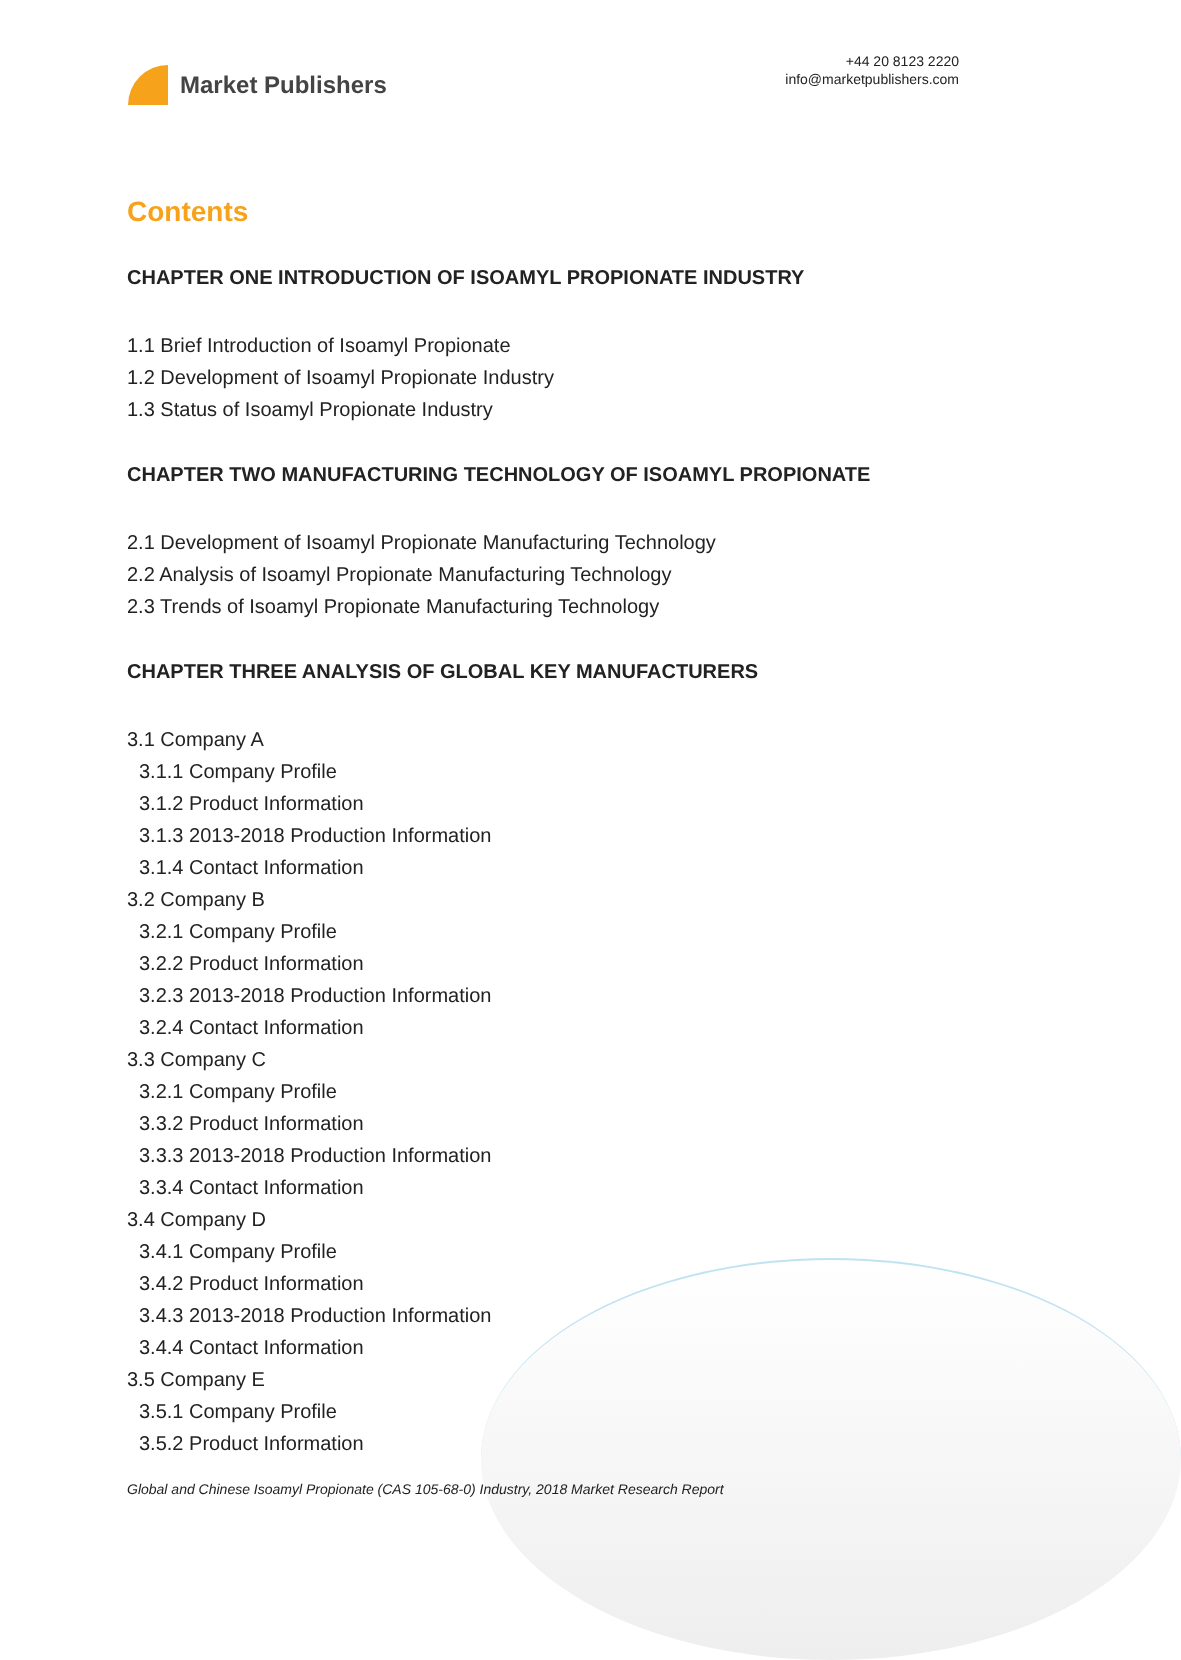Market Publishers
+44 20 8123 2220
info@marketpublishers.com
Contents
CHAPTER ONE INTRODUCTION OF ISOAMYL PROPIONATE INDUSTRY
1.1 Brief Introduction of Isoamyl Propionate
1.2 Development of Isoamyl Propionate Industry
1.3 Status of Isoamyl Propionate Industry
CHAPTER TWO MANUFACTURING TECHNOLOGY OF ISOAMYL PROPIONATE
2.1 Development of Isoamyl Propionate Manufacturing Technology
2.2 Analysis of Isoamyl Propionate Manufacturing Technology
2.3 Trends of Isoamyl Propionate Manufacturing Technology
CHAPTER THREE ANALYSIS OF GLOBAL KEY MANUFACTURERS
3.1 Company A
3.1.1 Company Profile
3.1.2 Product Information
3.1.3 2013-2018 Production Information
3.1.4 Contact Information
3.2 Company B
3.2.1 Company Profile
3.2.2 Product Information
3.2.3 2013-2018 Production Information
3.2.4 Contact Information
3.3 Company C
3.2.1 Company Profile
3.3.2 Product Information
3.3.3 2013-2018 Production Information
3.3.4 Contact Information
3.4 Company D
3.4.1 Company Profile
3.4.2 Product Information
3.4.3 2013-2018 Production Information
3.4.4 Contact Information
3.5 Company E
3.5.1 Company Profile
3.5.2 Product Information
Global and Chinese Isoamyl Propionate (CAS 105-68-0) Industry, 2018 Market Research Report